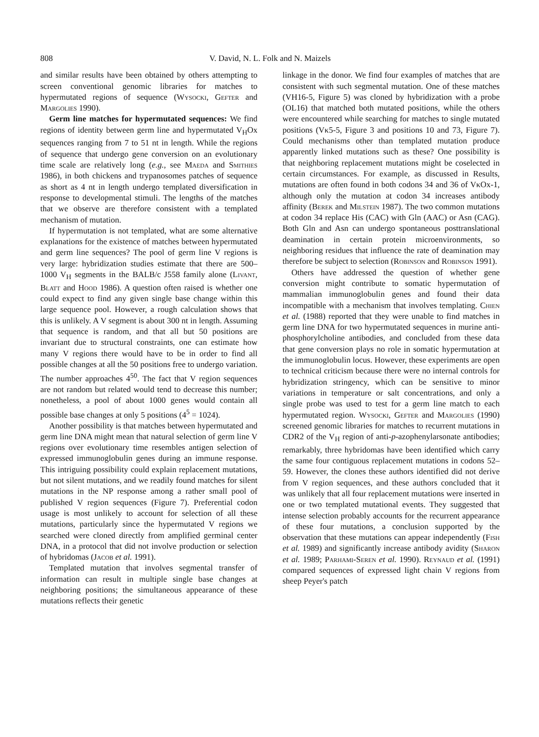808 V. David, N. L. Folk and N. Maizels
and similar results have been obtained by others attempting to screen conventional genomic libraries for matches to hypermutated regions of sequence (Wysocki, Gefter and Margolies 1990).
Germ line matches for hypermutated sequences: We find regions of identity between germ line and hypermutated V<sub>H</sub>Ox sequences ranging from 7 to 51 nt in length. While the regions of sequence that undergo gene conversion on an evolutionary time scale are relatively long (e.g., see Maeda and Smithies 1986), in both chickens and trypanosomes patches of sequence as short as 4 nt in length undergo templated diversification in response to developmental stimuli. The lengths of the matches that we observe are therefore consistent with a templated mechanism of mutation.
If hypermutation is not templated, what are some alternative explanations for the existence of matches between hypermutated and germ line sequences? The pool of germ line V regions is very large: hybridization studies estimate that there are 500–1000 V<sub>H</sub> segments in the BALB/c J558 family alone (Livant, Blatt and Hood 1986). A question often raised is whether one could expect to find any given single base change within this large sequence pool. However, a rough calculation shows that this is unlikely. A V segment is about 300 nt in length. Assuming that sequence is random, and that all but 50 positions are invariant due to structural constraints, one can estimate how many V regions there would have to be in order to find all possible changes at all the 50 positions free to undergo variation. The number approaches 4<sup>50</sup>. The fact that V region sequences are not random but related would tend to decrease this number; nonetheless, a pool of about 1000 genes would contain all possible base changes at only 5 positions (4<sup>5</sup> = 1024).
Another possibility is that matches between hypermutated and germ line DNA might mean that natural selection of germ line V regions over evolutionary time resembles antigen selection of expressed immunoglobulin genes during an immune response. This intriguing possibility could explain replacement mutations, but not silent mutations, and we readily found matches for silent mutations in the NP response among a rather small pool of published V region sequences (Figure 7). Preferential codon usage is most unlikely to account for selection of all these mutations, particularly since the hypermutated V regions we searched were cloned directly from amplified germinal center DNA, in a protocol that did not involve production or selection of hybridomas (Jacob et al. 1991).
Templated mutation that involves segmental transfer of information can result in multiple single base changes at neighboring positions; the simultaneous appearance of these mutations reflects their genetic
linkage in the donor. We find four examples of matches that are consistent with such segmental mutation. One of these matches (VH16-5, Figure 5) was cloned by hybridization with a probe (OL16) that matched both mutated positions, while the others were encountered while searching for matches to single mutated positions (Vκ5-5, Figure 3 and positions 10 and 73, Figure 7). Could mechanisms other than templated mutation produce apparently linked mutations such as these? One possibility is that neighboring replacement mutations might be coselected in certain circumstances. For example, as discussed in Results, mutations are often found in both codons 34 and 36 of VκOx-1, although only the mutation at codon 34 increases antibody affinity (Berek and Milstein 1987). The two common mutations at codon 34 replace His (CAC) with Gln (AAC) or Asn (CAG). Both Gln and Asn can undergo spontaneous posttranslational deamination in certain protein microenvironments, so neighboring residues that influence the rate of deamination may therefore be subject to selection (Robinson and Robinson 1991).
Others have addressed the question of whether gene conversion might contribute to somatic hypermutation of mammalian immunoglobulin genes and found their data incompatible with a mechanism that involves templating. Chien et al. (1988) reported that they were unable to find matches in germ line DNA for two hypermutated sequences in murine anti-phosphorylcholine antibodies, and concluded from these data that gene conversion plays no role in somatic hypermutation at the immunoglobulin locus. However, these experiments are open to technical criticism because there were no internal controls for hybridization stringency, which can be sensitive to minor variations in temperature or salt concentrations, and only a single probe was used to test for a germ line match to each hypermutated region. Wysocki, Gefter and Margolies (1990) screened genomic libraries for matches to recurrent mutations in CDR2 of the V<sub>H</sub> region of anti-p-azophenylarsonate antibodies; remarkably, three hybridomas have been identified which carry the same four contiguous replacement mutations in codons 52–59. However, the clones these authors identified did not derive from V region sequences, and these authors concluded that it was unlikely that all four replacement mutations were inserted in one or two templated mutational events. They suggested that intense selection probably accounts for the recurrent appearance of these four mutations, a conclusion supported by the observation that these mutations can appear independently (Fish et al. 1989) and significantly increase antibody avidity (Sharon et al. 1989; Parhami-Seren et al. 1990). Reynaud et al. (1991) compared sequences of expressed light chain V regions from sheep Peyer's patch